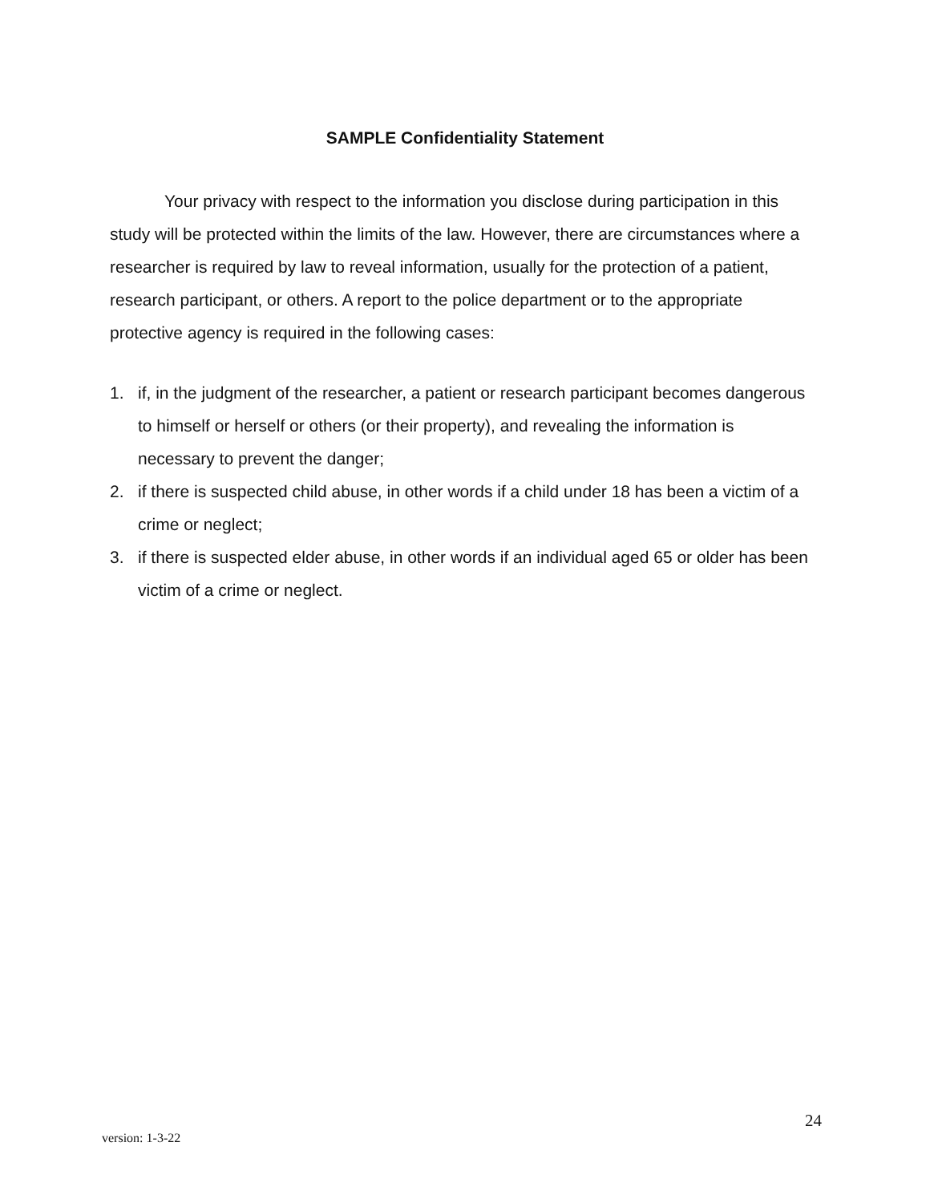SAMPLE Confidentiality Statement
Your privacy with respect to the information you disclose during participation in this study will be protected within the limits of the law. However, there are circumstances where a researcher is required by law to reveal information, usually for the protection of a patient, research participant, or others. A report to the police department or to the appropriate protective agency is required in the following cases:
1. if, in the judgment of the researcher, a patient or research participant becomes dangerous to himself or herself or others (or their property), and revealing the information is necessary to prevent the danger;
2. if there is suspected child abuse, in other words if a child under 18 has been a victim of a crime or neglect;
3. if there is suspected elder abuse, in other words if an individual aged 65 or older has been victim of a crime or neglect.
24
version: 1-3-22